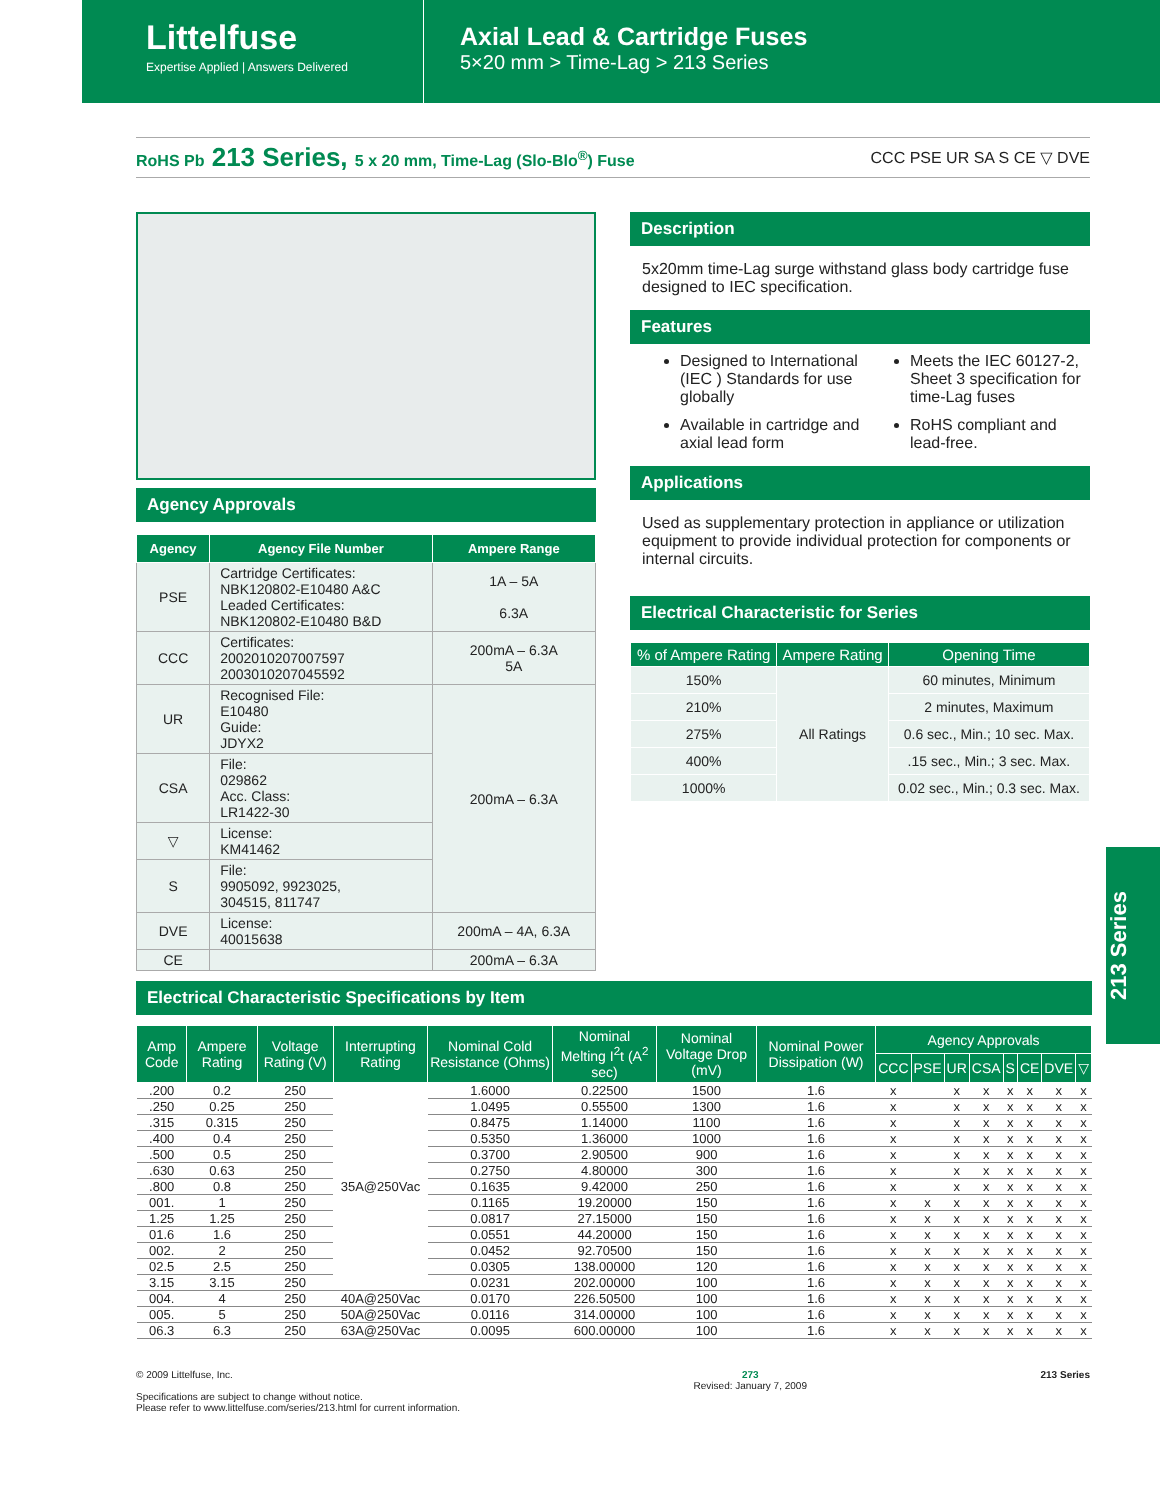Littelfuse
Expertise Applied | Answers Delivered
Axial Lead & Cartridge Fuses
5×20 mm > Time-Lag > 213 Series
RoHS Pb 213 Series, 5 x 20 mm, Time-Lag (Slo-Blo<sup>®</sup>) Fuse
CCC PSE UR SA S CE ▽ DVE
Agency Approvals
| Agency | Agency File Number | Ampere Range |
| --- | --- | --- |
| PSE | Cartridge Certificates: NBK120802-E10480 A&C Leaded Certificates: NBK120802-E10480 B&D | 1A – 5A 6.3A |
| CCC | Certificates: 2002010207007597 2003010207045592 | 200mA – 6.3A 5A |
| UR | Recognised File: E10480 Guide: JDYX2 | 200mA – 6.3A |
| CSA | File: 029862 Acc. Class: LR1422-30 | |
| ▽ | License: KM41462 | |
| S | File: 9905092, 9923025, 304515, 811747 | |
| DVE | License: 40015638 | 200mA – 4A, 6.3A |
| CE | | 200mA – 6.3A |
Description
5x20mm time-Lag surge withstand glass body cartridge fuse designed to IEC specification.
Features
Designed to International (IEC ) Standards for use globally
Meets the IEC 60127-2, Sheet 3 specification for time-Lag fuses
Available in cartridge and axial lead form
RoHS compliant and lead-free.
Applications
Used as supplementary protection in appliance or utilization equipment to provide individual protection for components or internal circuits.
Electrical Characteristic for Series
| % of Ampere Rating | Ampere Rating | Opening Time |
| --- | --- | --- |
| 150% | All Ratings | 60 minutes, Minimum |
| 210% | | 2 minutes, Maximum |
| 275% | | 0.6 sec., Min.; 10 sec. Max. |
| 400% | | .15 sec., Min.; 3 sec. Max. |
| 1000% | | 0.02 sec., Min.; 0.3 sec. Max. |
213 Series
Electrical Characteristic Specifications by Item
| Amp Code | Ampere Rating | Voltage Rating (V) | Interrupting Rating | Nominal Cold Resistance (Ohms) | Nominal Melting I<sup>2</sup>t (A<sup>2</sup> sec) | Nominal Voltage Drop (mV) | Nominal Power Dissipation (W) | Agency Approvals | | | | | | | |
| --- | --- | --- | --- | --- | --- | --- | --- | --- | --- | --- | --- | --- | --- | --- | --- |
| | | | | | | | | CCC | PSE | UR | CSA | S | CE | DVE | ▽ |
| .200 | 0.2 | 250 | 35A@250Vac | 1.6000 | 0.22500 | 1500 | 1.6 | x | | x | x | x | x | x | x |
| .250 | 0.25 | 250 | | 1.0495 | 0.55500 | 1300 | 1.6 | x | | x | x | x | x | x | x |
| .315 | 0.315 | 250 | | 0.8475 | 1.14000 | 1100 | 1.6 | x | | x | x | x | x | x | x |
| .400 | 0.4 | 250 | | 0.5350 | 1.36000 | 1000 | 1.6 | x | | x | x | x | x | x | x |
| .500 | 0.5 | 250 | | 0.3700 | 2.90500 | 900 | 1.6 | x | | x | x | x | x | x | x |
| .630 | 0.63 | 250 | | 0.2750 | 4.80000 | 300 | 1.6 | x | | x | x | x | x | x | x |
| .800 | 0.8 | 250 | | 0.1635 | 9.42000 | 250 | 1.6 | x | | x | x | x | x | x | x |
| 001. | 1 | 250 | | 0.1165 | 19.20000 | 150 | 1.6 | x | x | x | x | x | x | x | x |
| 1.25 | 1.25 | 250 | | 0.0817 | 27.15000 | 150 | 1.6 | x | x | x | x | x | x | x | x |
| 01.6 | 1.6 | 250 | | 0.0551 | 44.20000 | 150 | 1.6 | x | x | x | x | x | x | x | x |
| 002. | 2 | 250 | | 0.0452 | 92.70500 | 150 | 1.6 | x | x | x | x | x | x | x | x |
| 02.5 | 2.5 | 250 | | 0.0305 | 138.00000 | 120 | 1.6 | x | x | x | x | x | x | x | x |
| 3.15 | 3.15 | 250 | | 0.0231 | 202.00000 | 100 | 1.6 | x | x | x | x | x | x | x | x |
| 004. | 4 | 250 | 40A@250Vac | 0.0170 | 226.50500 | 100 | 1.6 | x | x | x | x | x | x | x | x |
| 005. | 5 | 250 | 50A@250Vac | 0.0116 | 314.00000 | 100 | 1.6 | x | x | x | x | x | x | x | x |
| 06.3 | 6.3 | 250 | 63A@250Vac | 0.0095 | 600.00000 | 100 | 1.6 | x | x | x | x | x | x | x | x |
© 2009 Littelfuse, Inc.
Specifications are subject to change without notice.
Please refer to www.littelfuse.com/series/213.html for current information.
273
Revised: January 7, 2009
213 Series